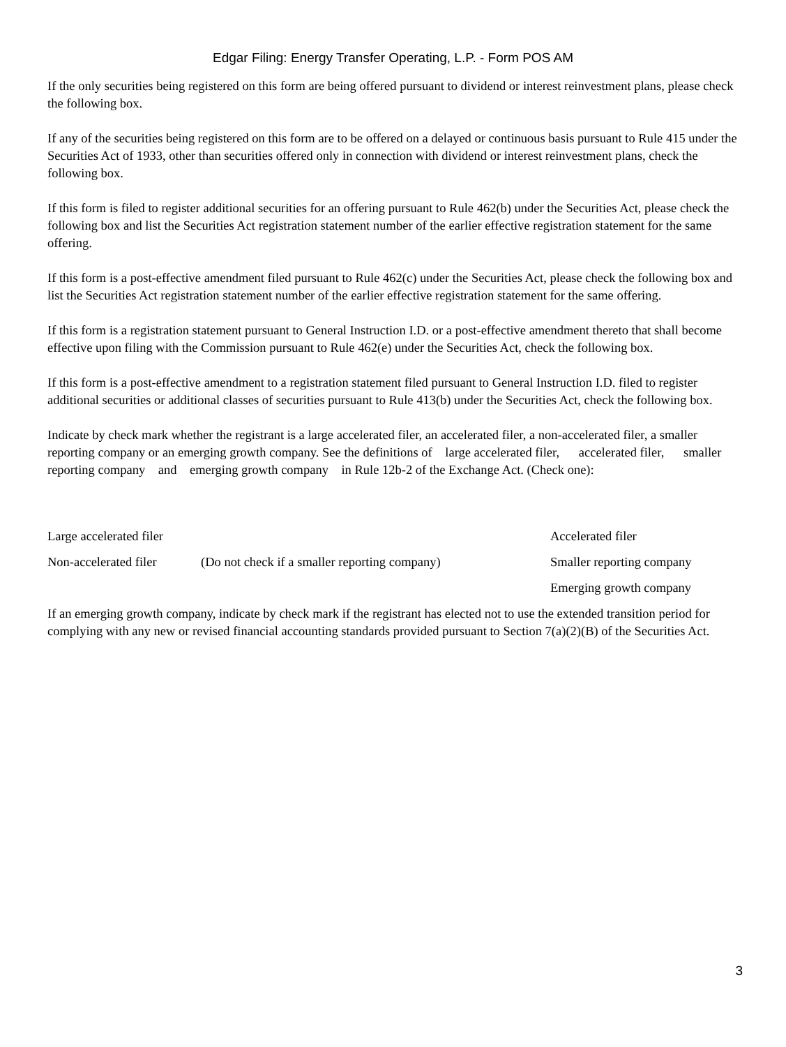Edgar Filing: Energy Transfer Operating, L.P. - Form POS AM
If the only securities being registered on this form are being offered pursuant to dividend or interest reinvestment plans, please check the following box.
If any of the securities being registered on this form are to be offered on a delayed or continuous basis pursuant to Rule 415 under the Securities Act of 1933, other than securities offered only in connection with dividend or interest reinvestment plans, check the following box.
If this form is filed to register additional securities for an offering pursuant to Rule 462(b) under the Securities Act, please check the following box and list the Securities Act registration statement number of the earlier effective registration statement for the same offering.
If this form is a post-effective amendment filed pursuant to Rule 462(c) under the Securities Act, please check the following box and list the Securities Act registration statement number of the earlier effective registration statement for the same offering.
If this form is a registration statement pursuant to General Instruction I.D. or a post-effective amendment thereto that shall become effective upon filing with the Commission pursuant to Rule 462(e) under the Securities Act, check the following box.
If this form is a post-effective amendment to a registration statement filed pursuant to General Instruction I.D. filed to register additional securities or additional classes of securities pursuant to Rule 413(b) under the Securities Act, check the following box.
Indicate by check mark whether the registrant is a large accelerated filer, an accelerated filer, a non-accelerated filer, a smaller reporting company or an emerging growth company. See the definitions of large accelerated filer, accelerated filer, smaller reporting company and emerging growth company in Rule 12b-2 of the Exchange Act. (Check one):
| Large accelerated filer | | Accelerated filer |
| Non-accelerated filer | (Do not check if a smaller reporting company) | Smaller reporting company |
| | | Emerging growth company |
If an emerging growth company, indicate by check mark if the registrant has elected not to use the extended transition period for complying with any new or revised financial accounting standards provided pursuant to Section 7(a)(2)(B) of the Securities Act.
3